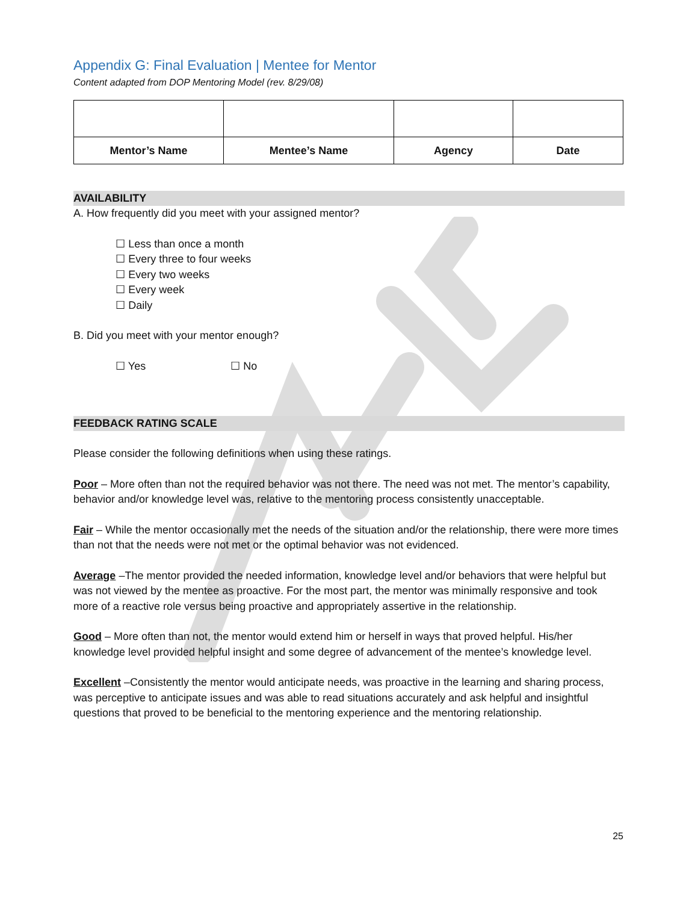Appendix G: Final Evaluation | Mentee for Mentor
Content adapted from DOP Mentoring Model (rev. 8/29/08)
| Mentor’s Name | Mentee’s Name | Agency | Date |
| --- | --- | --- | --- |
AVAILABILITY
A. How frequently did you meet with your assigned mentor?
☐ Less than once a month
☐ Every three to four weeks
☐ Every two weeks
☐ Every week
☐ Daily
B. Did you meet with your mentor enough?
☐ Yes ☐ No
FEEDBACK RATING SCALE
Please consider the following definitions when using these ratings.
Poor – More often than not the required behavior was not there. The need was not met. The mentor’s capability, behavior and/or knowledge level was, relative to the mentoring process consistently unacceptable.
Fair – While the mentor occasionally met the needs of the situation and/or the relationship, there were more times than not that the needs were not met or the optimal behavior was not evidenced.
Average –The mentor provided the needed information, knowledge level and/or behaviors that were helpful but was not viewed by the mentee as proactive. For the most part, the mentor was minimally responsive and took more of a reactive role versus being proactive and appropriately assertive in the relationship.
Good – More often than not, the mentor would extend him or herself in ways that proved helpful. His/her knowledge level provided helpful insight and some degree of advancement of the mentee’s knowledge level.
Excellent –Consistently the mentor would anticipate needs, was proactive in the learning and sharing process, was perceptive to anticipate issues and was able to read situations accurately and ask helpful and insightful questions that proved to be beneficial to the mentoring experience and the mentoring relationship.
25